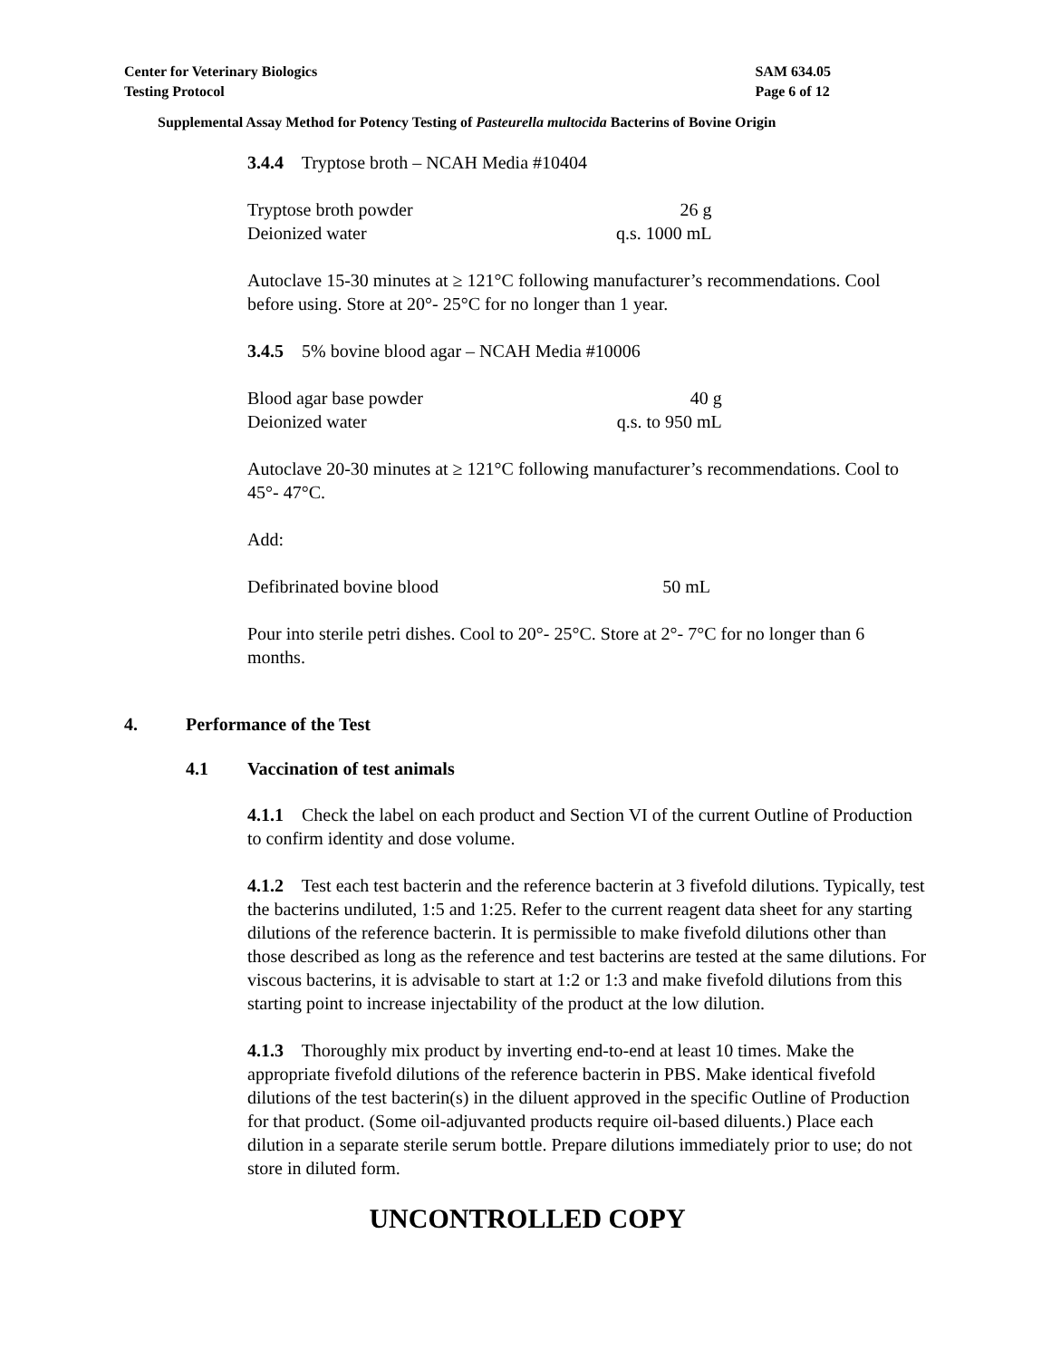Center for Veterinary Biologics
Testing Protocol
SAM 634.05
Page 6 of 12
Supplemental Assay Method for Potency Testing of Pasteurella multocida Bacterins of Bovine Origin
3.4.4 Tryptose broth – NCAH Media #10404
| Tryptose broth powder | 26 g |
| Deionized water | q.s. 1000 mL |
Autoclave 15-30 minutes at ≥ 121°C following manufacturer’s recommendations. Cool before using. Store at 20°- 25°C for no longer than 1 year.
3.4.5 5% bovine blood agar – NCAH Media #10006
| Blood agar base powder | 40 g |
| Deionized water | q.s. to 950 mL |
Autoclave 20-30 minutes at ≥ 121°C following manufacturer’s recommendations. Cool to 45°- 47°C.
Add:
| Defibrinated bovine blood | 50 mL |
Pour into sterile petri dishes. Cool to 20°- 25°C. Store at 2°- 7°C for no longer than 6 months.
4. Performance of the Test
4.1 Vaccination of test animals
4.1.1 Check the label on each product and Section VI of the current Outline of Production to confirm identity and dose volume.
4.1.2 Test each test bacterin and the reference bacterin at 3 fivefold dilutions. Typically, test the bacterins undiluted, 1:5 and 1:25. Refer to the current reagent data sheet for any starting dilutions of the reference bacterin. It is permissible to make fivefold dilutions other than those described as long as the reference and test bacterins are tested at the same dilutions. For viscous bacterins, it is advisable to start at 1:2 or 1:3 and make fivefold dilutions from this starting point to increase injectability of the product at the low dilution.
4.1.3 Thoroughly mix product by inverting end-to-end at least 10 times. Make the appropriate fivefold dilutions of the reference bacterin in PBS. Make identical fivefold dilutions of the test bacterin(s) in the diluent approved in the specific Outline of Production for that product. (Some oil-adjuvanted products require oil-based diluents.) Place each dilution in a separate sterile serum bottle. Prepare dilutions immediately prior to use; do not store in diluted form.
UNCONTROLLED COPY